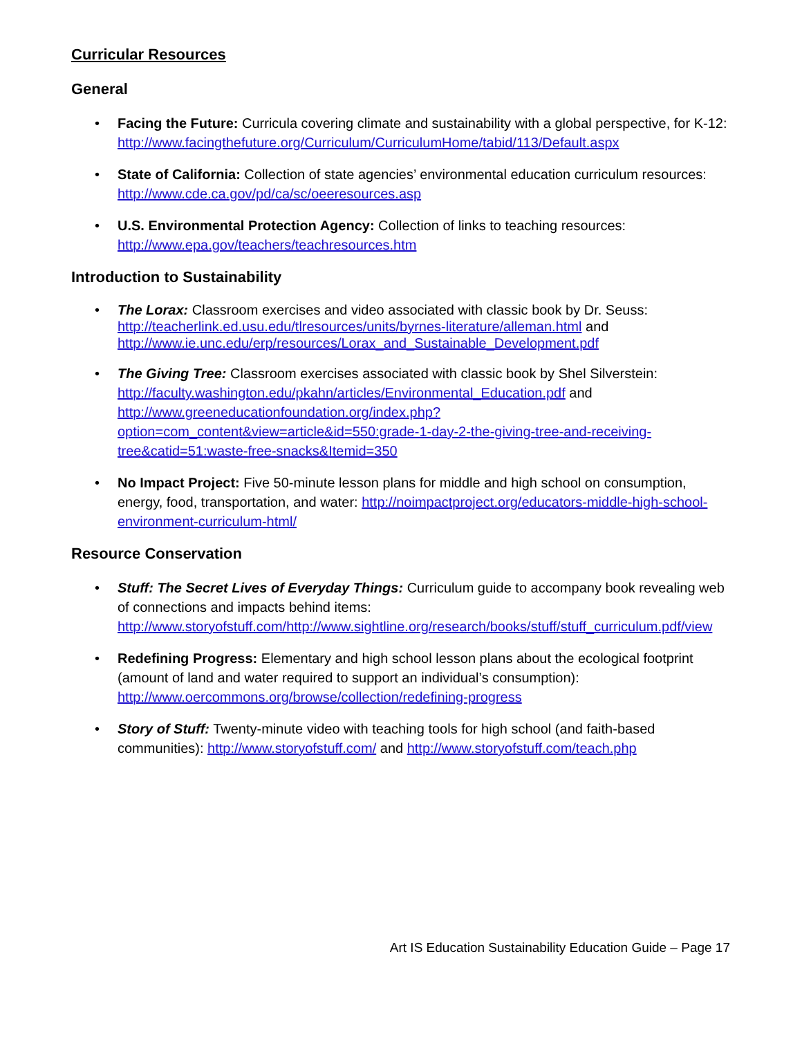Curricular Resources
General
• Facing the Future: Curricula covering climate and sustainability with a global perspective, for K-12: http://www.facingthefuture.org/Curriculum/CurriculumHome/tabid/113/Default.aspx
• State of California: Collection of state agencies’ environmental education curriculum resources: http://www.cde.ca.gov/pd/ca/sc/oeeresources.asp
• U.S. Environmental Protection Agency: Collection of links to teaching resources: http://www.epa.gov/teachers/teachresources.htm
Introduction to Sustainability
• The Lorax: Classroom exercises and video associated with classic book by Dr. Seuss:
http://teacherlink.ed.usu.edu/tlresources/units/byrnes-literature/alleman.html and
http://www.ie.unc.edu/erp/resources/Lorax_and_Sustainable_Development.pdf
• The Giving Tree: Classroom exercises associated with classic book by Shel Silverstein: http://faculty.washington.edu/pkahn/articles/Environmental_Education.pdf and http://www.greeneducationfoundation.org/index.php?option=com_content&view=article&id=550:grade-1-day-2-the-giving-tree-and-receiving-tree&catid=51:waste-free-snacks&Itemid=350
• No Impact Project: Five 50-minute lesson plans for middle and high school on consumption, energy, food, transportation, and water: http://noimpactproject.org/educators-middle-high-school-environment-curriculum-html/
Resource Conservation
• Stuff: The Secret Lives of Everyday Things: Curriculum guide to accompany book revealing web of connections and impacts behind items:
http://www.storyofstuff.com/http://www.sightline.org/research/books/stuff/stuff_curriculum.pdf/view
• Redefining Progress: Elementary and high school lesson plans about the ecological footprint (amount of land and water required to support an individual’s consumption):
http://www.oercommons.org/browse/collection/redefining-progress
• Story of Stuff: Twenty-minute video with teaching tools for high school (and faith-based communities): http://www.storyofstuff.com/ and http://www.storyofstuff.com/teach.php
Art IS Education Sustainability Education Guide – Page 17